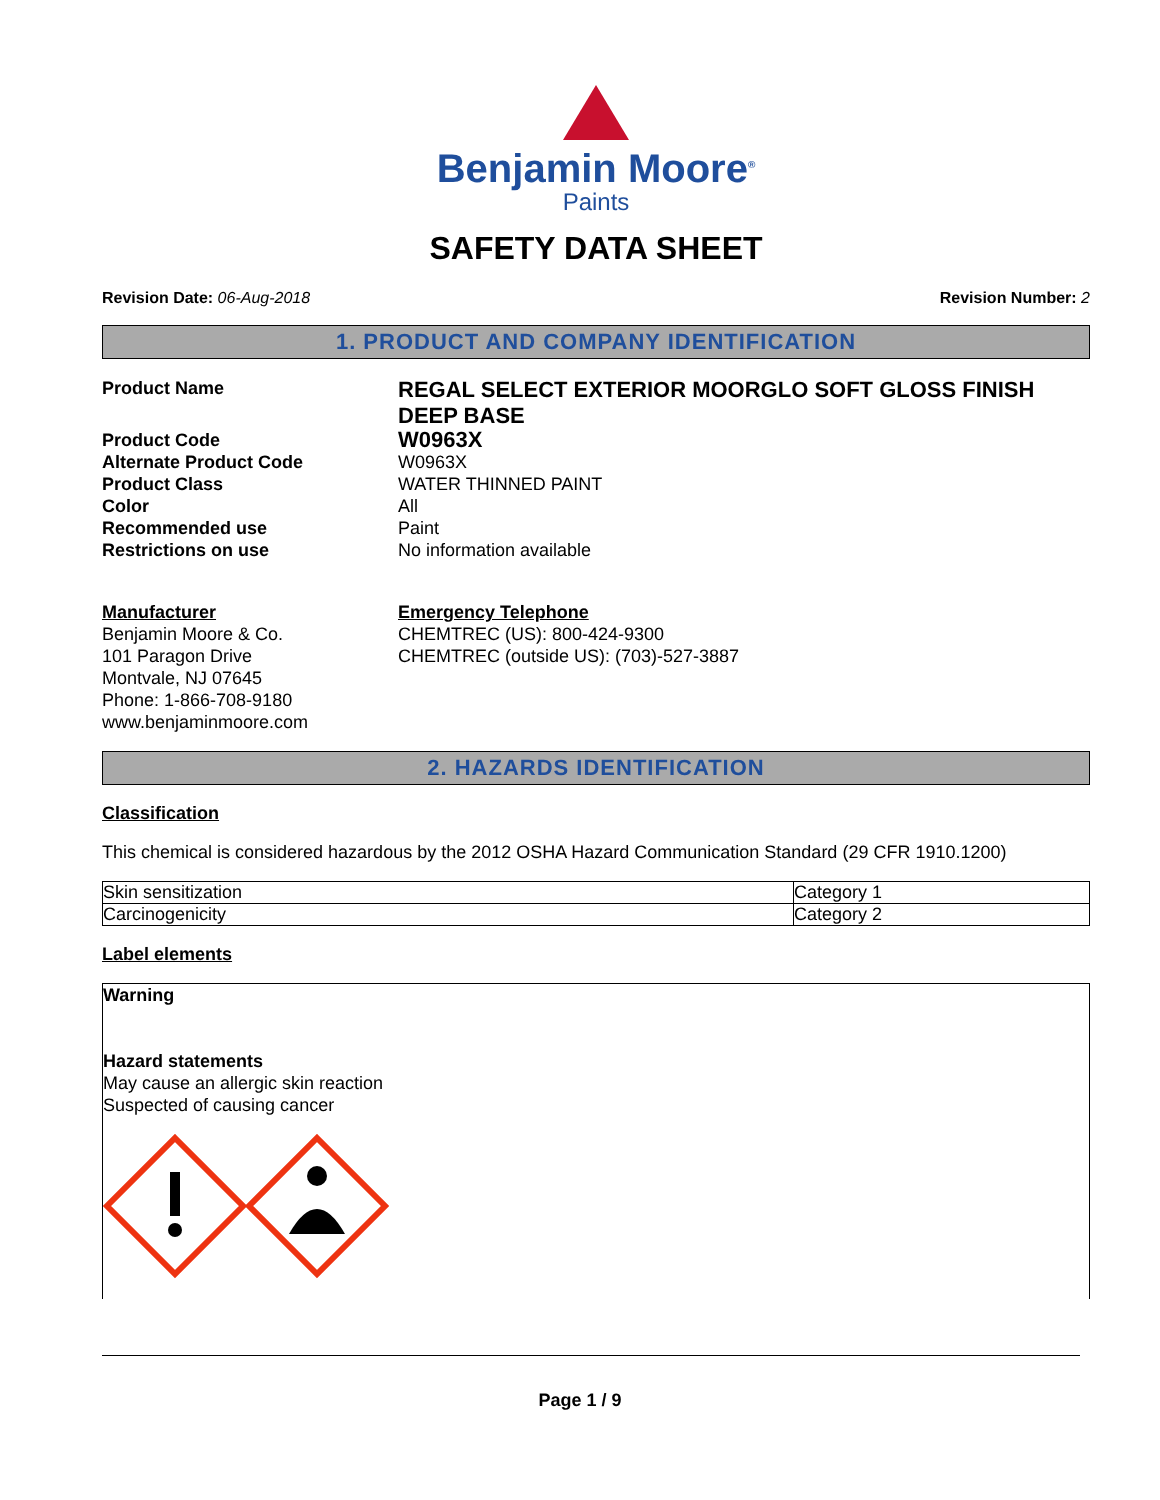Benjamin Moore<sup>®</sup>
Paints
SAFETY DATA SHEET
Revision Date: 06-Aug-2018 Revision Number: 2
1. PRODUCT AND COMPANY IDENTIFICATION
Product Name REGAL SELECT EXTERIOR MOORGLO SOFT GLOSS FINISH DEEP BASE Product Code W0963X Alternate Product Code W0963X Product Class WATER THINNED PAINT Color All Recommended use Paint Restrictions on use No information available
Manufacturer
Benjamin Moore & Co.
101 Paragon Drive
Montvale, NJ 07645
Phone: 1-866-708-9180
www.benjaminmoore.com
Emergency Telephone
CHEMTREC (US): 800-424-9300
CHEMTREC (outside US): (703)-527-3887
2. HAZARDS IDENTIFICATION
Classification
This chemical is considered hazardous by the 2012 OSHA Hazard Communication Standard (29 CFR 1910.1200)
| Skin sensitization | Category 1 |
| Carcinogenicity | Category 2 |
Label elements
Warning
Hazard statements
May cause an allergic skin reaction
Suspected of causing cancer
Page 1 / 9